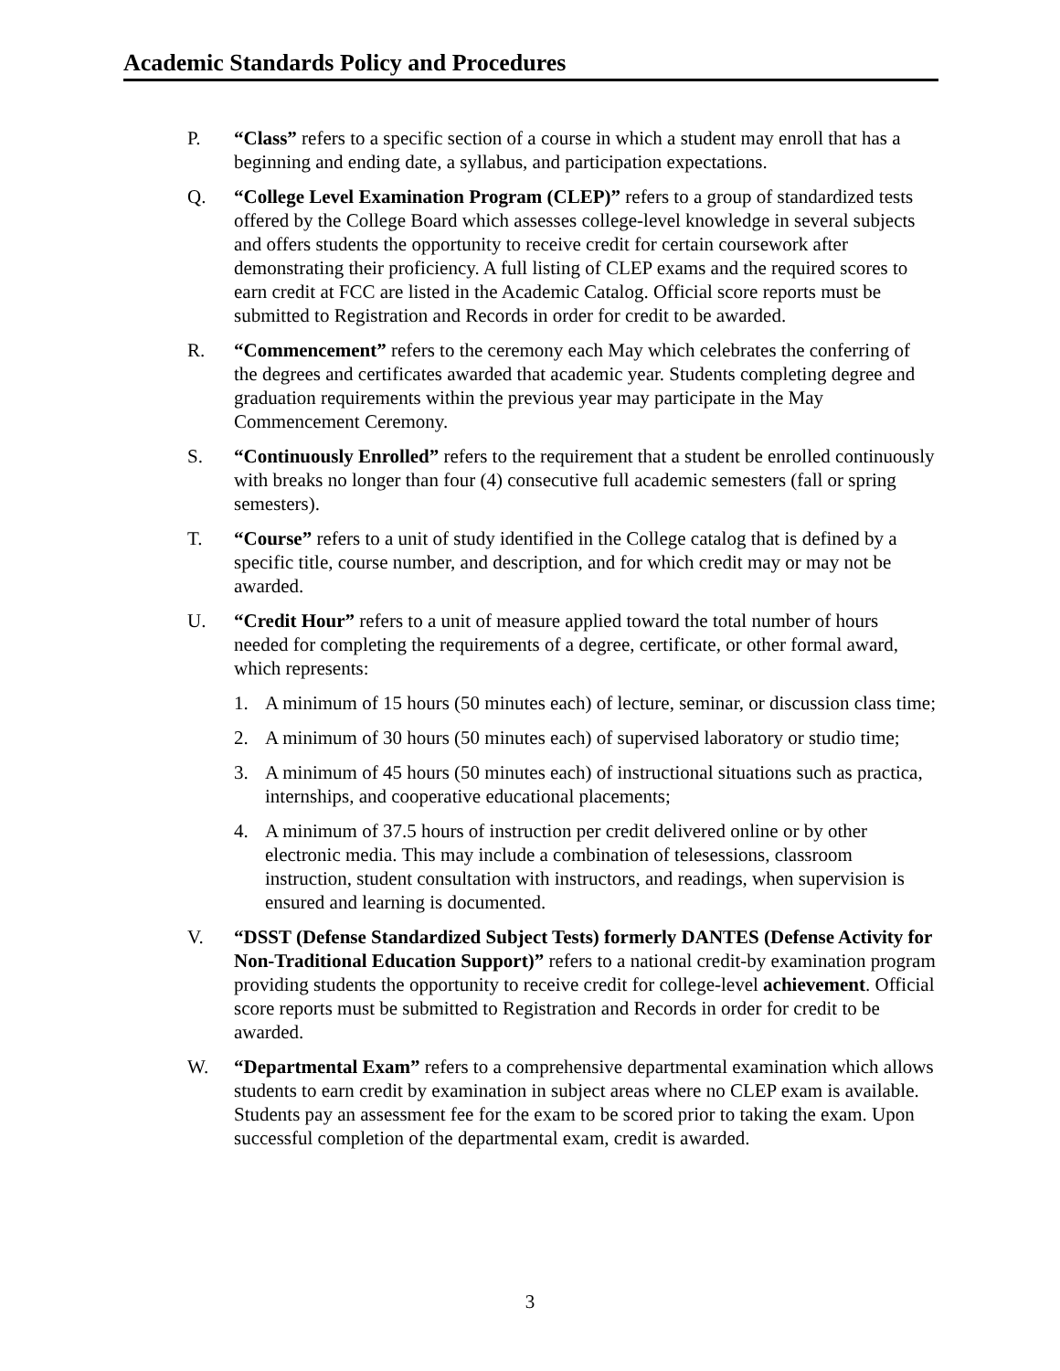Academic Standards Policy and Procedures
P. “Class” refers to a specific section of a course in which a student may enroll that has a beginning and ending date, a syllabus, and participation expectations.
Q. “College Level Examination Program (CLEP)” refers to a group of standardized tests offered by the College Board which assesses college-level knowledge in several subjects and offers students the opportunity to receive credit for certain coursework after demonstrating their proficiency. A full listing of CLEP exams and the required scores to earn credit at FCC are listed in the Academic Catalog. Official score reports must be submitted to Registration and Records in order for credit to be awarded.
R. “Commencement” refers to the ceremony each May which celebrates the conferring of the degrees and certificates awarded that academic year. Students completing degree and graduation requirements within the previous year may participate in the May Commencement Ceremony.
S. “Continuously Enrolled” refers to the requirement that a student be enrolled continuously with breaks no longer than four (4) consecutive full academic semesters (fall or spring semesters).
T. “Course” refers to a unit of study identified in the College catalog that is defined by a specific title, course number, and description, and for which credit may or may not be awarded.
U. “Credit Hour” refers to a unit of measure applied toward the total number of hours needed for completing the requirements of a degree, certificate, or other formal award, which represents:
1. A minimum of 15 hours (50 minutes each) of lecture, seminar, or discussion class time;
2. A minimum of 30 hours (50 minutes each) of supervised laboratory or studio time;
3. A minimum of 45 hours (50 minutes each) of instructional situations such as practica, internships, and cooperative educational placements;
4. A minimum of 37.5 hours of instruction per credit delivered online or by other electronic media. This may include a combination of telesessions, classroom instruction, student consultation with instructors, and readings, when supervision is ensured and learning is documented.
V. “DSST (Defense Standardized Subject Tests) formerly DANTES (Defense Activity for Non-Traditional Education Support)” refers to a national credit-by examination program providing students the opportunity to receive credit for college-level achievement. Official score reports must be submitted to Registration and Records in order for credit to be awarded.
W. “Departmental Exam” refers to a comprehensive departmental examination which allows students to earn credit by examination in subject areas where no CLEP exam is available. Students pay an assessment fee for the exam to be scored prior to taking the exam. Upon successful completion of the departmental exam, credit is awarded.
3